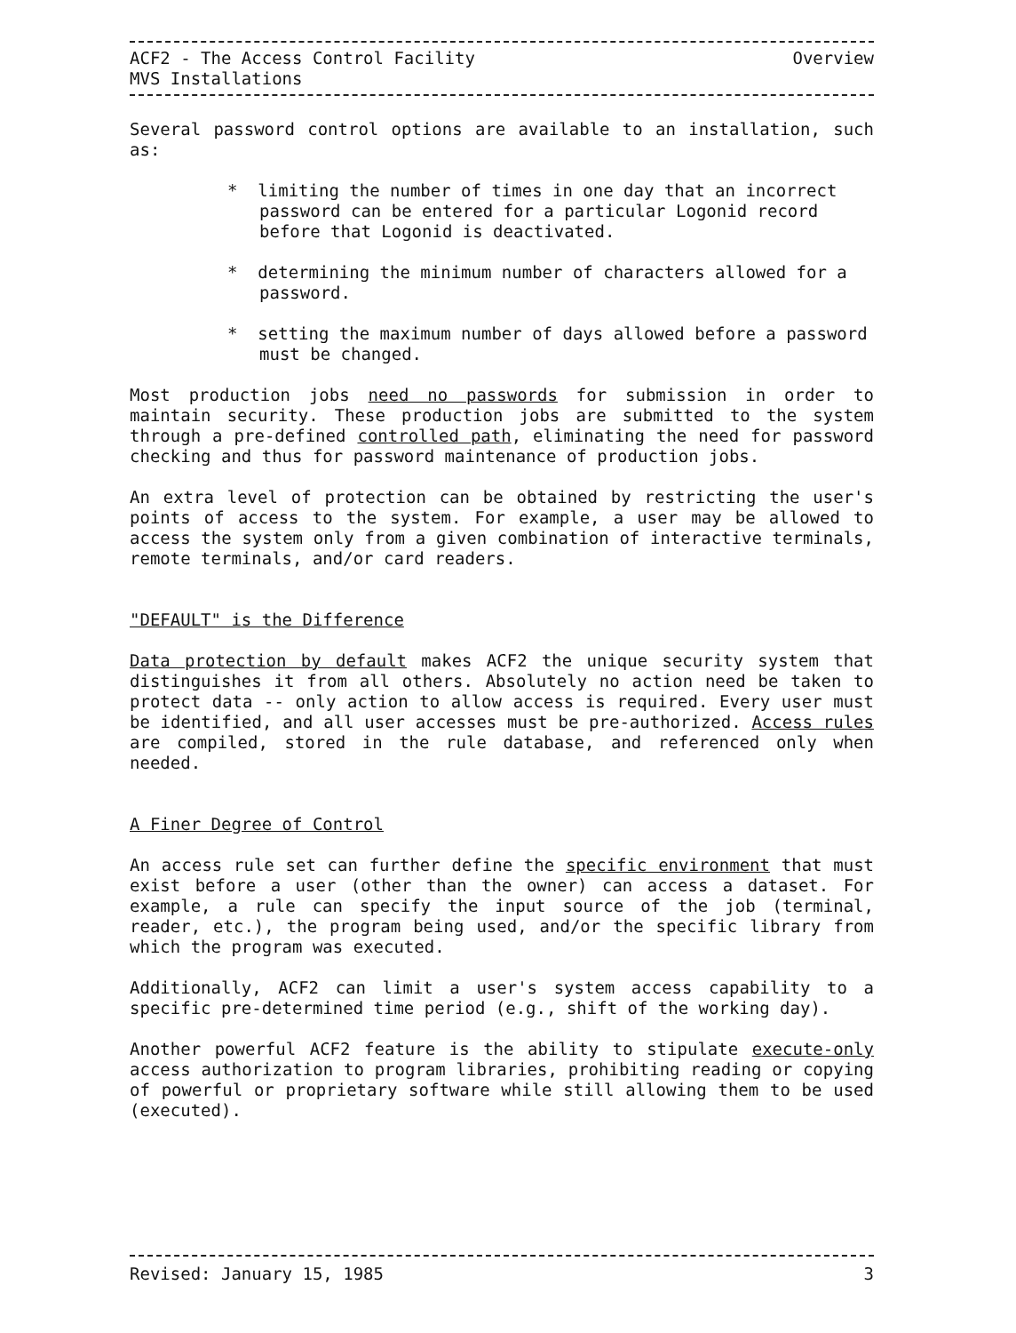ACF2 - The Access Control Facility Overview
MVS Installations
Several password control options are available to an installation, such as:
* limiting the number of times in one day that an incorrect password can be entered for a particular Logonid record before that Logonid is deactivated.
* determining the minimum number of characters allowed for a password.
* setting the maximum number of days allowed before a password must be changed.
Most production jobs need no passwords for submission in order to maintain security. These production jobs are submitted to the system through a pre-defined controlled path, eliminating the need for password checking and thus for password maintenance of production jobs.
An extra level of protection can be obtained by restricting the user's points of access to the system. For example, a user may be allowed to access the system only from a given combination of interactive terminals, remote terminals, and/or card readers.
"DEFAULT" is the Difference
Data protection by default makes ACF2 the unique security system that distinguishes it from all others. Absolutely no action need be taken to protect data -- only action to allow access is required. Every user must be identified, and all user accesses must be pre-authorized. Access rules are compiled, stored in the rule database, and referenced only when needed.
A Finer Degree of Control
An access rule set can further define the specific environment that must exist before a user (other than the owner) can access a dataset. For example, a rule can specify the input source of the job (terminal, reader, etc.), the program being used, and/or the specific library from which the program was executed.
Additionally, ACF2 can limit a user's system access capability to a specific pre-determined time period (e.g., shift of the working day).
Another powerful ACF2 feature is the ability to stipulate execute-only access authorization to program libraries, prohibiting reading or copying of powerful or proprietary software while still allowing them to be used (executed).
Revised: January 15, 1985 3